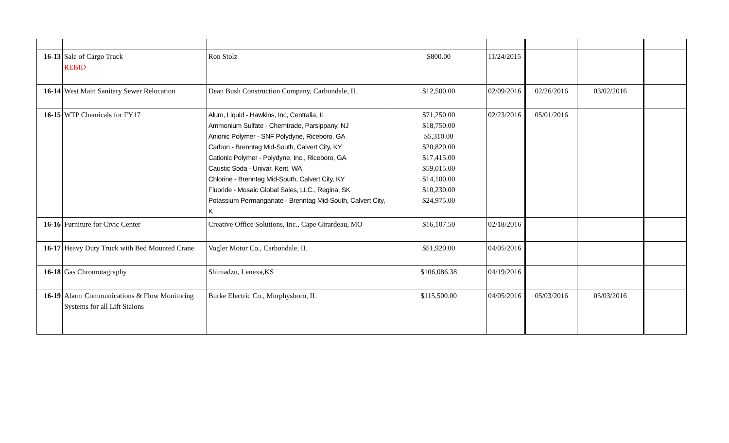| 16-13 | Sale of Cargo Truck REBID | Ron Stolz | $800.00 | 11/24/2015 | | | |
| 16-14 | West Main Sanitary Sewer Relocation | Dean Bush Construction Company, Carbondale, IL | $12,500.00 | 02/09/2016 | 02/26/2016 | 03/02/2016 | |
| 16-15 | WTP Chemicals for FY17 | Alum, Liquid - Hawkins, Inc, Centralia, IL Ammonium Sulfate - Chemtrade, Parsippany, NJ Anionic Polymer - SNF Polydyne, Riceboro, GA Carbon - Brenntag Mid-South, Calvert City, KY Cationic Polymer - Polydyne, Inc., Riceboro, GA Caustic Soda - Univar, Kent, WA Chlorine - Brenntag Mid-South, Calvert City, KY Fluoride - Mosaic Global Sales, LLC., Regina, SK Potassium Permanganate - Brenntag Mid-South, Calvert City, K | $71,250.00 $18,750.00 $5,310.00 $20,820.00 $17,415.00 $59,015.00 $14,100.00 $10,230.00 $24,975.00 | 02/23/2016 | 05/01/2016 | | |
| 16-16 | Furniture for Civic Center | Creative Office Solutions, Inc., Cape Girardeau, MO | $16,107.50 | 02/18/2016 | | | |
| 16-17 | Heavy Duty Truck with Bed Mounted Crane | Vogler Motor Co., Carbondale, IL | $51,920.00 | 04/05/2016 | | | |
| 16-18 | Gas Chromotagraphy | Shimadzu, Lenexa,KS | $106,086.38 | 04/19/2016 | | | |
| 16-19 | Alarm Communications & Flow Monitoring Systems for all Lift Staions | Burke Electric Co., Murphysboro, IL | $115,500.00 | 04/05/2016 | 05/03/2016 | 05/03/2016 | |